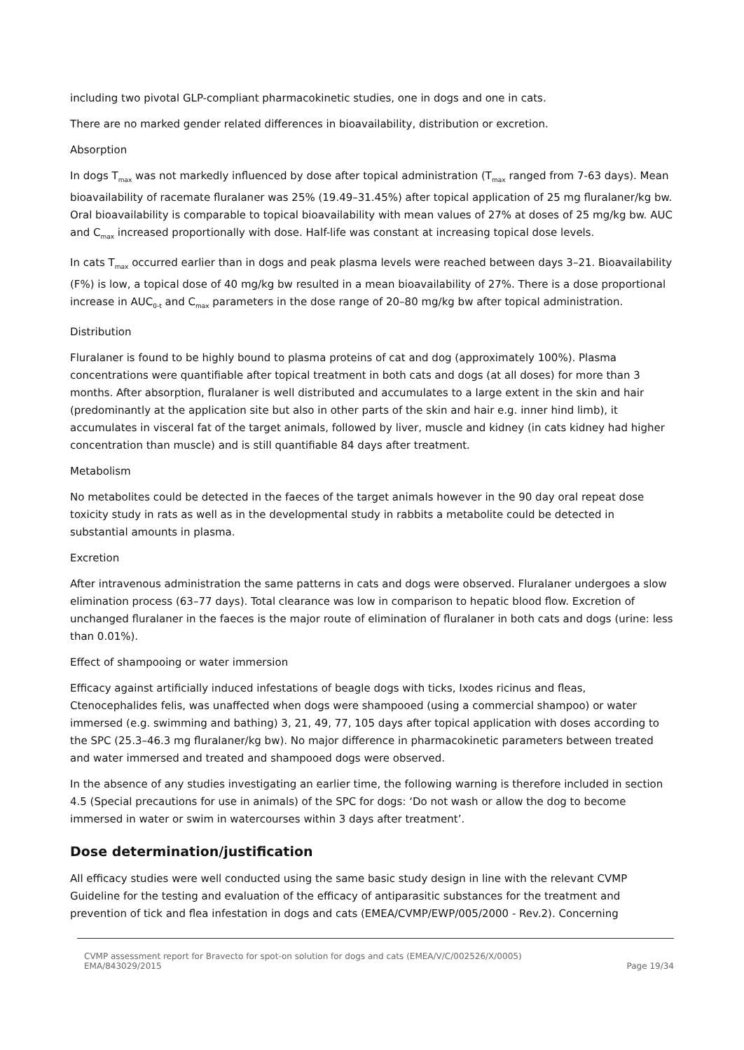including two pivotal GLP-compliant pharmacokinetic studies, one in dogs and one in cats.
There are no marked gender related differences in bioavailability, distribution or excretion.
Absorption
In dogs T<sub>max</sub> was not markedly influenced by dose after topical administration (T<sub>max</sub> ranged from 7-63 days). Mean bioavailability of racemate fluralaner was 25% (19.49–31.45%) after topical application of 25 mg fluralaner/kg bw. Oral bioavailability is comparable to topical bioavailability with mean values of 27% at doses of 25 mg/kg bw. AUC and C<sub>max</sub> increased proportionally with dose. Half-life was constant at increasing topical dose levels.
In cats T<sub>max</sub> occurred earlier than in dogs and peak plasma levels were reached between days 3–21. Bioavailability (F%) is low, a topical dose of 40 mg/kg bw resulted in a mean bioavailability of 27%. There is a dose proportional increase in AUC<sub>0-t</sub> and C<sub>max</sub> parameters in the dose range of 20–80 mg/kg bw after topical administration.
Distribution
Fluralaner is found to be highly bound to plasma proteins of cat and dog (approximately 100%). Plasma concentrations were quantifiable after topical treatment in both cats and dogs (at all doses) for more than 3 months. After absorption, fluralaner is well distributed and accumulates to a large extent in the skin and hair (predominantly at the application site but also in other parts of the skin and hair e.g. inner hind limb), it accumulates in visceral fat of the target animals, followed by liver, muscle and kidney (in cats kidney had higher concentration than muscle) and is still quantifiable 84 days after treatment.
Metabolism
No metabolites could be detected in the faeces of the target animals however in the 90 day oral repeat dose toxicity study in rats as well as in the developmental study in rabbits a metabolite could be detected in substantial amounts in plasma.
Excretion
After intravenous administration the same patterns in cats and dogs were observed. Fluralaner undergoes a slow elimination process (63–77 days). Total clearance was low in comparison to hepatic blood flow. Excretion of unchanged fluralaner in the faeces is the major route of elimination of fluralaner in both cats and dogs (urine: less than 0.01%).
Effect of shampooing or water immersion
Efficacy against artificially induced infestations of beagle dogs with ticks, Ixodes ricinus and fleas, Ctenocephalides felis, was unaffected when dogs were shampooed (using a commercial shampoo) or water immersed (e.g. swimming and bathing) 3, 21, 49, 77, 105 days after topical application with doses according to the SPC (25.3–46.3 mg fluralaner/kg bw). No major difference in pharmacokinetic parameters between treated and water immersed and treated and shampooed dogs were observed.
In the absence of any studies investigating an earlier time, the following warning is therefore included in section 4.5 (Special precautions for use in animals) of the SPC for dogs: ‘Do not wash or allow the dog to become immersed in water or swim in watercourses within 3 days after treatment’.
Dose determination/justification
All efficacy studies were well conducted using the same basic study design in line with the relevant CVMP Guideline for the testing and evaluation of the efficacy of antiparasitic substances for the treatment and prevention of tick and flea infestation in dogs and cats (EMEA/CVMP/EWP/005/2000 - Rev.2). Concerning
CVMP assessment report for Bravecto for spot-on solution for dogs and cats (EMEA/V/C/002526/X/0005)
EMA/843029/2015
Page 19/34